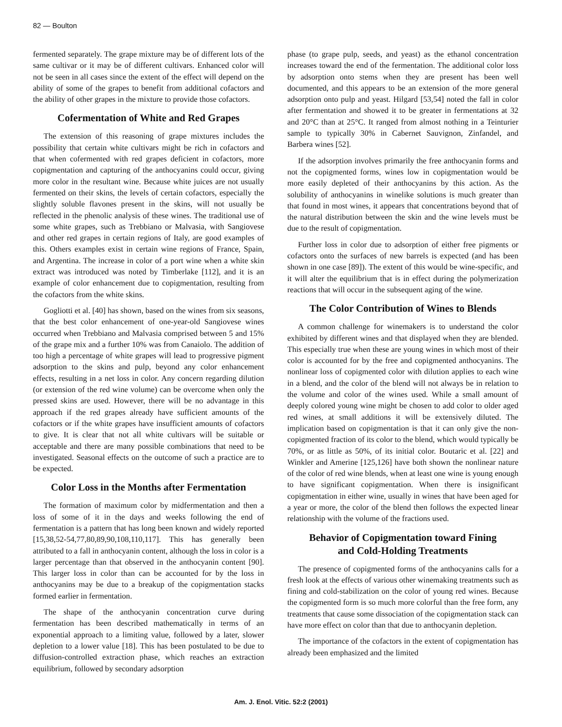82 — Boulton
fermented separately. The grape mixture may be of different lots of the same cultivar or it may be of different cultivars. Enhanced color will not be seen in all cases since the extent of the effect will depend on the ability of some of the grapes to benefit from additional cofactors and the ability of other grapes in the mixture to provide those cofactors.
Cofermentation of White and Red Grapes
The extension of this reasoning of grape mixtures includes the possibility that certain white cultivars might be rich in cofactors and that when cofermented with red grapes deficient in cofactors, more copigmentation and capturing of the anthocyanins could occur, giving more color in the resultant wine. Because white juices are not usually fermented on their skins, the levels of certain cofactors, especially the slightly soluble flavones present in the skins, will not usually be reflected in the phenolic analysis of these wines. The traditional use of some white grapes, such as Trebbiano or Malvasia, with Sangiovese and other red grapes in certain regions of Italy, are good examples of this. Others examples exist in certain wine regions of France, Spain, and Argentina. The increase in color of a port wine when a white skin extract was introduced was noted by Timberlake [112], and it is an example of color enhancement due to copigmentation, resulting from the cofactors from the white skins.
Gogliotti et al. [40] has shown, based on the wines from six seasons, that the best color enhancement of one-year-old Sangiovese wines occurred when Trebbiano and Malvasia comprised between 5 and 15% of the grape mix and a further 10% was from Canaiolo. The addition of too high a percentage of white grapes will lead to progressive pigment adsorption to the skins and pulp, beyond any color enhancement effects, resulting in a net loss in color. Any concern regarding dilution (or extension of the red wine volume) can be overcome when only the pressed skins are used. However, there will be no advantage in this approach if the red grapes already have sufficient amounts of the cofactors or if the white grapes have insufficient amounts of cofactors to give. It is clear that not all white cultivars will be suitable or acceptable and there are many possible combinations that need to be investigated. Seasonal effects on the outcome of such a practice are to be expected.
Color Loss in the Months after Fermentation
The formation of maximum color by midfermentation and then a loss of some of it in the days and weeks following the end of fermentation is a pattern that has long been known and widely reported [15,38,52-54,77,80,89,90,108,110,117]. This has generally been attributed to a fall in anthocyanin content, although the loss in color is a larger percentage than that observed in the anthocyanin content [90]. This larger loss in color than can be accounted for by the loss in anthocyanins may be due to a breakup of the copigmentation stacks formed earlier in fermentation.
The shape of the anthocyanin concentration curve during fermentation has been described mathematically in terms of an exponential approach to a limiting value, followed by a later, slower depletion to a lower value [18]. This has been postulated to be due to diffusion-controlled extraction phase, which reaches an extraction equilibrium, followed by secondary adsorption
phase (to grape pulp, seeds, and yeast) as the ethanol concentration increases toward the end of the fermentation. The additional color loss by adsorption onto stems when they are present has been well documented, and this appears to be an extension of the more general adsorption onto pulp and yeast. Hilgard [53,54] noted the fall in color after fermentation and showed it to be greater in fermentations at 32 and 20°C than at 25°C. It ranged from almost nothing in a Teinturier sample to typically 30% in Cabernet Sauvignon, Zinfandel, and Barbera wines [52].
If the adsorption involves primarily the free anthocyanin forms and not the copigmented forms, wines low in copigmentation would be more easily depleted of their anthocyanins by this action. As the solubility of anthocyanins in winelike solutions is much greater than that found in most wines, it appears that concentrations beyond that of the natural distribution between the skin and the wine levels must be due to the result of copigmentation.
Further loss in color due to adsorption of either free pigments or cofactors onto the surfaces of new barrels is expected (and has been shown in one case [89]). The extent of this would be wine-specific, and it will alter the equilibrium that is in effect during the polymerization reactions that will occur in the subsequent aging of the wine.
The Color Contribution of Wines to Blends
A common challenge for winemakers is to understand the color exhibited by different wines and that displayed when they are blended. This especially true when these are young wines in which most of their color is accounted for by the free and copigmented anthocyanins. The nonlinear loss of copigmented color with dilution applies to each wine in a blend, and the color of the blend will not always be in relation to the volume and color of the wines used. While a small amount of deeply colored young wine might be chosen to add color to older aged red wines, at small additions it will be extensively diluted. The implication based on copigmentation is that it can only give the non-copigmented fraction of its color to the blend, which would typically be 70%, or as little as 50%, of its initial color. Boutaric et al. [22] and Winkler and Amerine [125,126] have both shown the nonlinear nature of the color of red wine blends, when at least one wine is young enough to have significant copigmentation. When there is insignificant copigmentation in either wine, usually in wines that have been aged for a year or more, the color of the blend then follows the expected linear relationship with the volume of the fractions used.
Behavior of Copigmentation toward Fining
and Cold-Holding Treatments
The presence of copigmented forms of the anthocyanins calls for a fresh look at the effects of various other winemaking treatments such as fining and cold-stabilization on the color of young red wines. Because the copigmented form is so much more colorful than the free form, any treatments that cause some dissociation of the copigmentation stack can have more effect on color than that due to anthocyanin depletion.
The importance of the cofactors in the extent of copigmentation has already been emphasized and the limited
Am. J. Enol. Vitic. 52:2 (2001)